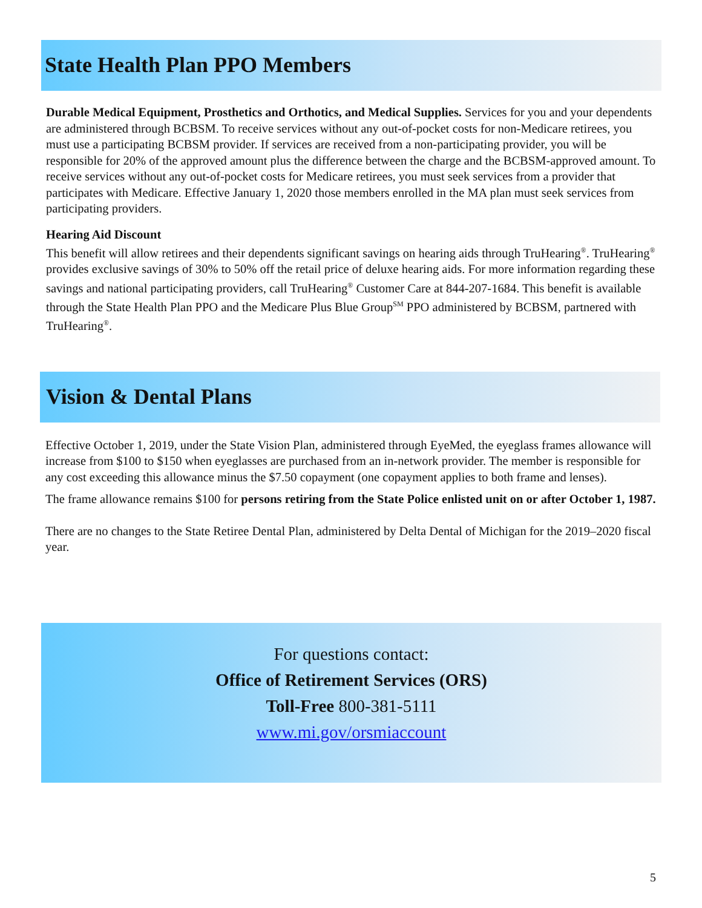State Health Plan PPO Members
Durable Medical Equipment, Prosthetics and Orthotics, and Medical Supplies. Services for you and your dependents are administered through BCBSM. To receive services without any out-of-pocket costs for non-Medicare retirees, you must use a participating BCBSM provider. If services are received from a non-participating provider, you will be responsible for 20% of the approved amount plus the difference between the charge and the BCBSM-approved amount. To receive services without any out-of-pocket costs for Medicare retirees, you must seek services from a provider that participates with Medicare. Effective January 1, 2020 those members enrolled in the MA plan must seek services from participating providers.
Hearing Aid Discount
This benefit will allow retirees and their dependents significant savings on hearing aids through TruHearing<sup>®</sup>. TruHearing<sup>®</sup> provides exclusive savings of 30% to 50% off the retail price of deluxe hearing aids. For more information regarding these savings and national participating providers, call TruHearing<sup>®</sup> Customer Care at 844-207-1684. This benefit is available through the State Health Plan PPO and the Medicare Plus Blue Group<sup>SM</sup> PPO administered by BCBSM, partnered with TruHearing<sup>®</sup>.
Vision & Dental Plans
Effective October 1, 2019, under the State Vision Plan, administered through EyeMed, the eyeglass frames allowance will increase from $100 to $150 when eyeglasses are purchased from an in-network provider. The member is responsible for any cost exceeding this allowance minus the $7.50 copayment (one copayment applies to both frame and lenses).
The frame allowance remains $100 for persons retiring from the State Police enlisted unit on or after October 1, 1987.
There are no changes to the State Retiree Dental Plan, administered by Delta Dental of Michigan for the 2019–2020 fiscal year.
For questions contact:
Office of Retirement Services (ORS)
Toll-Free 800-381-5111
www.mi.gov/orsmiaccount
5